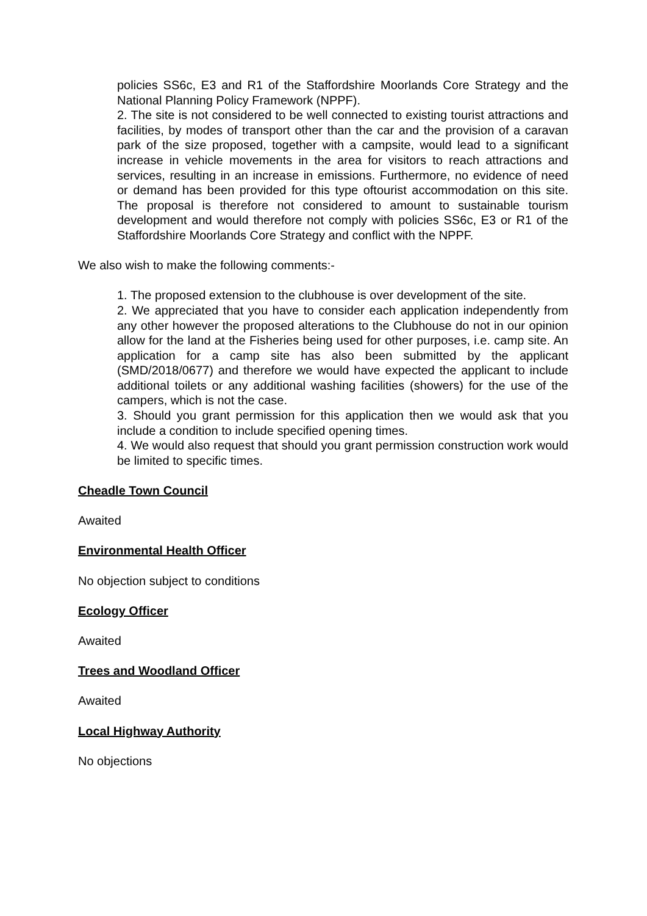policies SS6c, E3 and R1 of the Staffordshire Moorlands Core Strategy and the National Planning Policy Framework (NPPF).
2. The site is not considered to be well connected to existing tourist attractions and facilities, by modes of transport other than the car and the provision of a caravan park of the size proposed, together with a campsite, would lead to a significant increase in vehicle movements in the area for visitors to reach attractions and services, resulting in an increase in emissions. Furthermore, no evidence of need or demand has been provided for this type oftourist accommodation on this site. The proposal is therefore not considered to amount to sustainable tourism development and would therefore not comply with policies SS6c, E3 or R1 of the Staffordshire Moorlands Core Strategy and conflict with the NPPF.
We also wish to make the following comments:-
1. The proposed extension to the clubhouse is over development of the site.
2. We appreciated that you have to consider each application independently from any other however the proposed alterations to the Clubhouse do not in our opinion allow for the land at the Fisheries being used for other purposes, i.e. camp site. An application for a camp site has also been submitted by the applicant (SMD/2018/0677) and therefore we would have expected the applicant to include additional toilets or any additional washing facilities (showers) for the use of the campers, which is not the case.
3. Should you grant permission for this application then we would ask that you include a condition to include specified opening times.
4. We would also request that should you grant permission construction work would be limited to specific times.
Cheadle Town Council
Awaited
Environmental Health Officer
No objection subject to conditions
Ecology Officer
Awaited
Trees and Woodland Officer
Awaited
Local Highway Authority
No objections